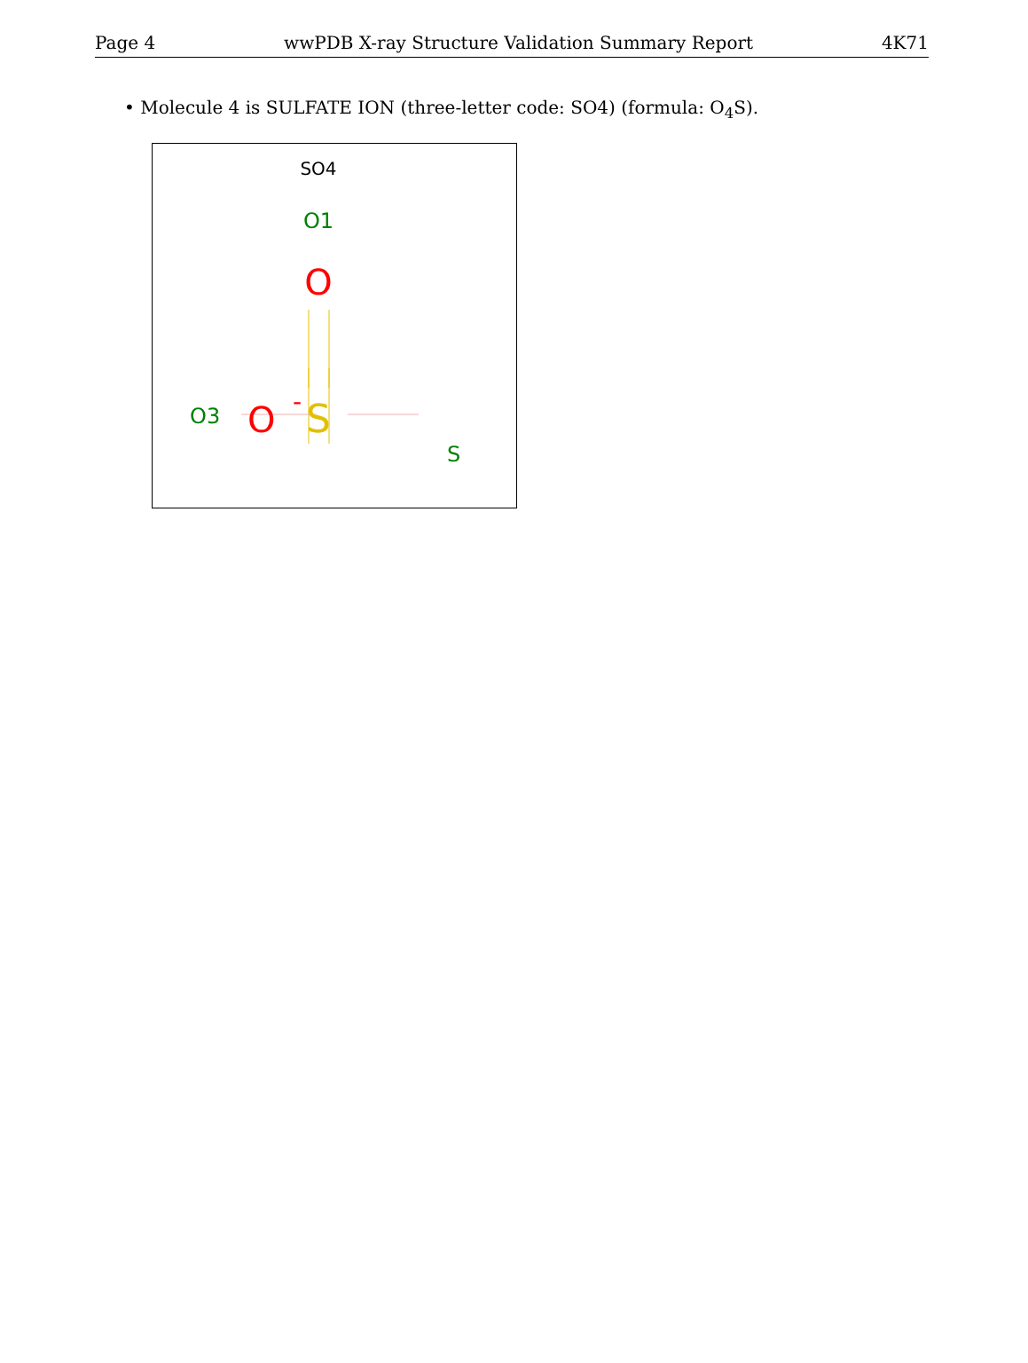Page 4 wwPDB X-ray Structure Validation Summary Report 4K71
• Molecule 4 is SULFATE ION (three-letter code: SO4) (formula: O<sub>4</sub>S).
SO4
O1
O
S
S
O3
O
-